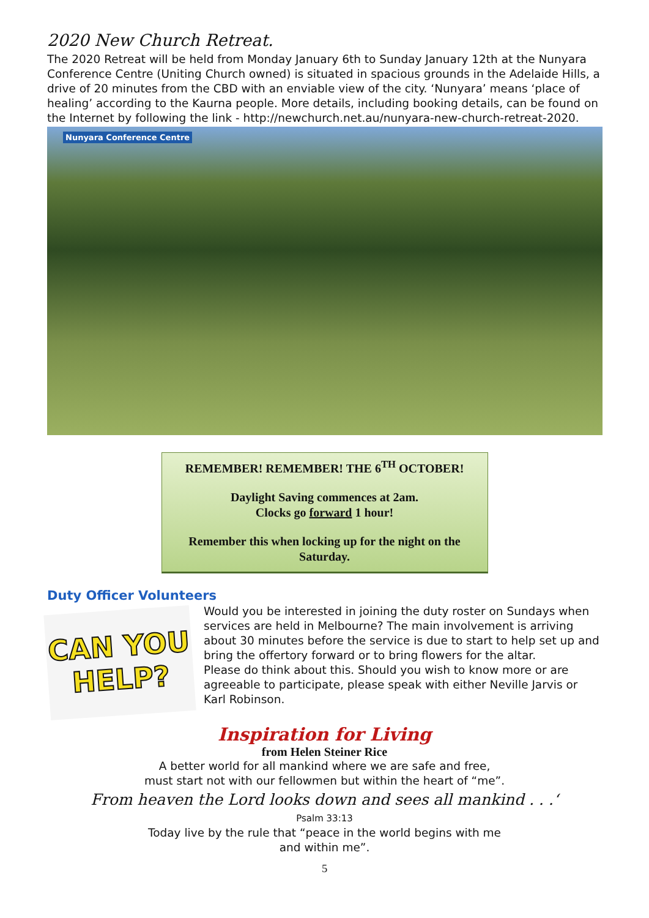2020 New Church Retreat.
The 2020 Retreat will be held from Monday January 6th to Sunday January 12th at the Nunyara Conference Centre (Uniting Church owned) is situated in spacious grounds in the Adelaide Hills, a drive of 20 minutes from the CBD with an enviable view of the city. ‘Nunyara’ means ‘place of healing’ according to the Kaurna people. More details, including booking details, can be found on the Internet by following the link - http://newchurch.net.au/nunyara-new-church-retreat-2020.
Nunyara Conference Centre
REMEMBER! REMEMBER! THE 6<sup>TH</sup> OCTOBER!
Daylight Saving commences at 2am.
Clocks go forward 1 hour!
Remember this when locking up for the night on the Saturday.
Duty Officer Volunteers
CAN YOU
HELP?
Would you be interested in joining the duty roster on Sundays when services are held in Melbourne? The main involvement is arriving about 30 minutes before the service is due to start to help set up and bring the offertory forward or to bring flowers for the altar.
Please do think about this. Should you wish to know more or are agreeable to participate, please speak with either Neville Jarvis or Karl Robinson.
Inspiration for Living
from Helen Steiner Rice
A better world for all mankind where we are safe and free,
must start not with our fellowmen but within the heart of “me”.
From heaven the Lord looks down and sees all mankind . . .‘
Psalm 33:13
Today live by the rule that “peace in the world begins with me
and within me”.
5